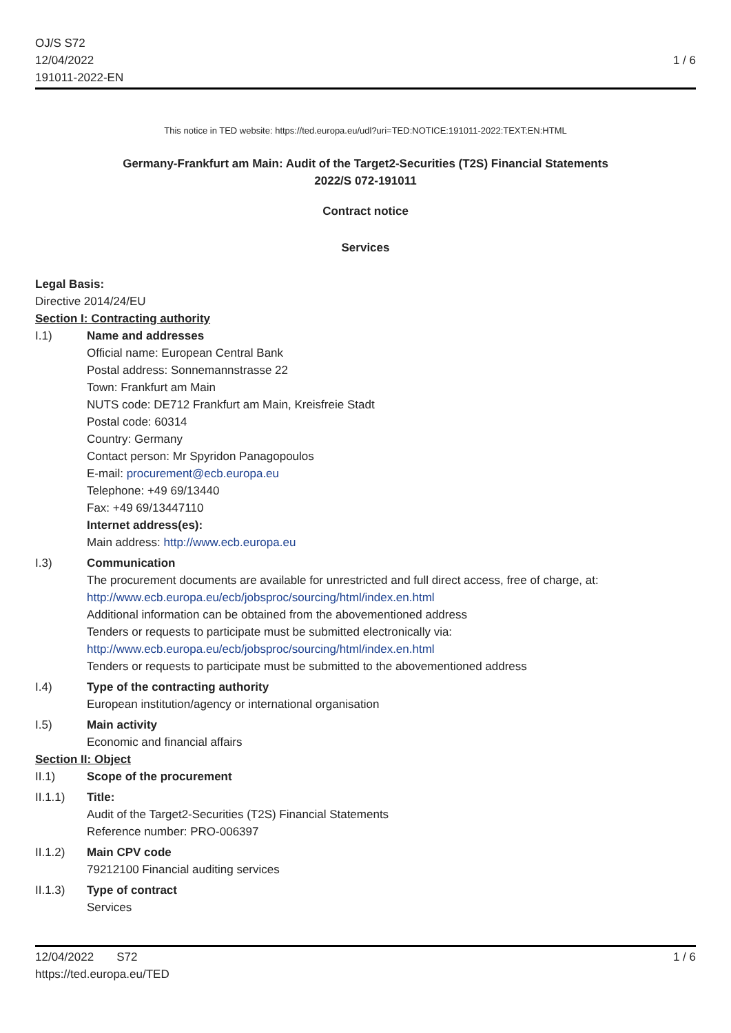OJ/S S72
12/04/2022
191011-2022-EN
1 / 6
This notice in TED website: https://ted.europa.eu/udl?uri=TED:NOTICE:191011-2022:TEXT:EN:HTML
Germany-Frankfurt am Main: Audit of the Target2-Securities (T2S) Financial Statements
2022/S 072-191011
Contract notice
Services
Legal Basis:
Directive 2014/24/EU
Section I: Contracting authority
I.1) Name and addresses
Official name: European Central Bank
Postal address: Sonnemannstrasse 22
Town: Frankfurt am Main
NUTS code: DE712 Frankfurt am Main, Kreisfreie Stadt
Postal code: 60314
Country: Germany
Contact person: Mr Spyridon Panagopoulos
E-mail: procurement@ecb.europa.eu
Telephone: +49 69/13440
Fax: +49 69/13447110
Internet address(es):
Main address: http://www.ecb.europa.eu
I.3) Communication
The procurement documents are available for unrestricted and full direct access, free of charge, at: http://www.ecb.europa.eu/ecb/jobsproc/sourcing/html/index.en.html
Additional information can be obtained from the abovementioned address
Tenders or requests to participate must be submitted electronically via: http://www.ecb.europa.eu/ecb/jobsproc/sourcing/html/index.en.html
Tenders or requests to participate must be submitted to the abovementioned address
I.4) Type of the contracting authority
European institution/agency or international organisation
I.5) Main activity
Economic and financial affairs
Section II: Object
II.1) Scope of the procurement
II.1.1) Title:
Audit of the Target2-Securities (T2S) Financial Statements
Reference number: PRO-006397
II.1.2) Main CPV code
79212100 Financial auditing services
II.1.3) Type of contract
Services
12/04/2022 S72
https://ted.europa.eu/TED
1 / 6